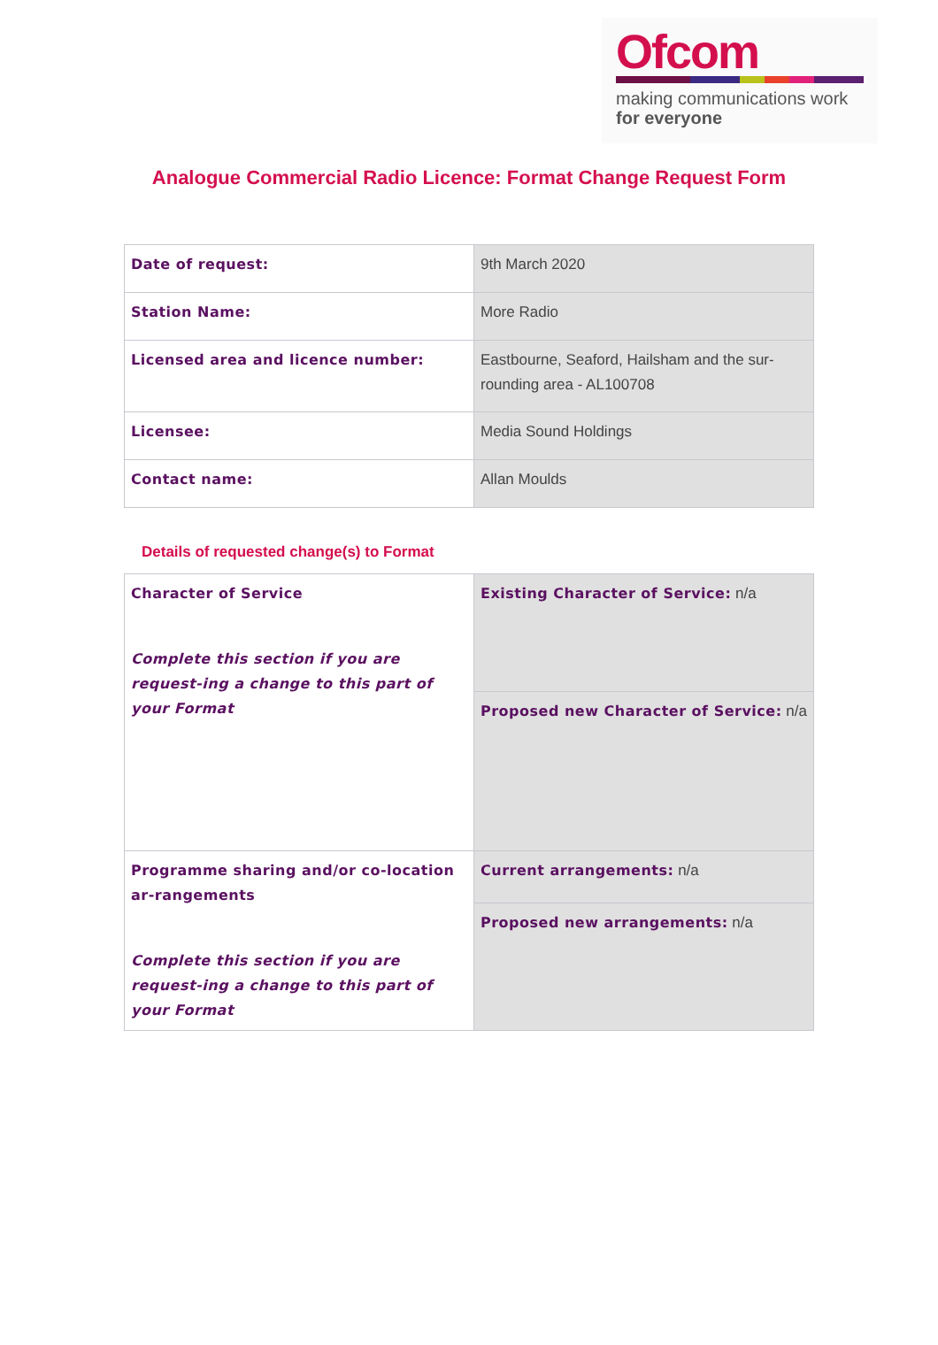Ofcom
making communications work
for everyone
Analogue Commercial Radio Licence: Format Change Request Form
| Date of request: | 9th March 2020 |
| Station Name: | More Radio |
| Licensed area and licence number: | Eastbourne, Seaford, Hailsham and the sur-rounding area - AL100708 |
| Licensee: | Media Sound Holdings |
| Contact name: | Allan Moulds |
Details of requested change(s) to Format
| Character of Service Complete this section if you are request-ing a change to this part of your Format | Existing Character of Service: n/a |
| | Proposed new Character of Service: n/a |
| Programme sharing and/or co-location ar-rangements Complete this section if you are request-ing a change to this part of your Format | Current arrangements: n/a |
| | Proposed new arrangements: n/a |